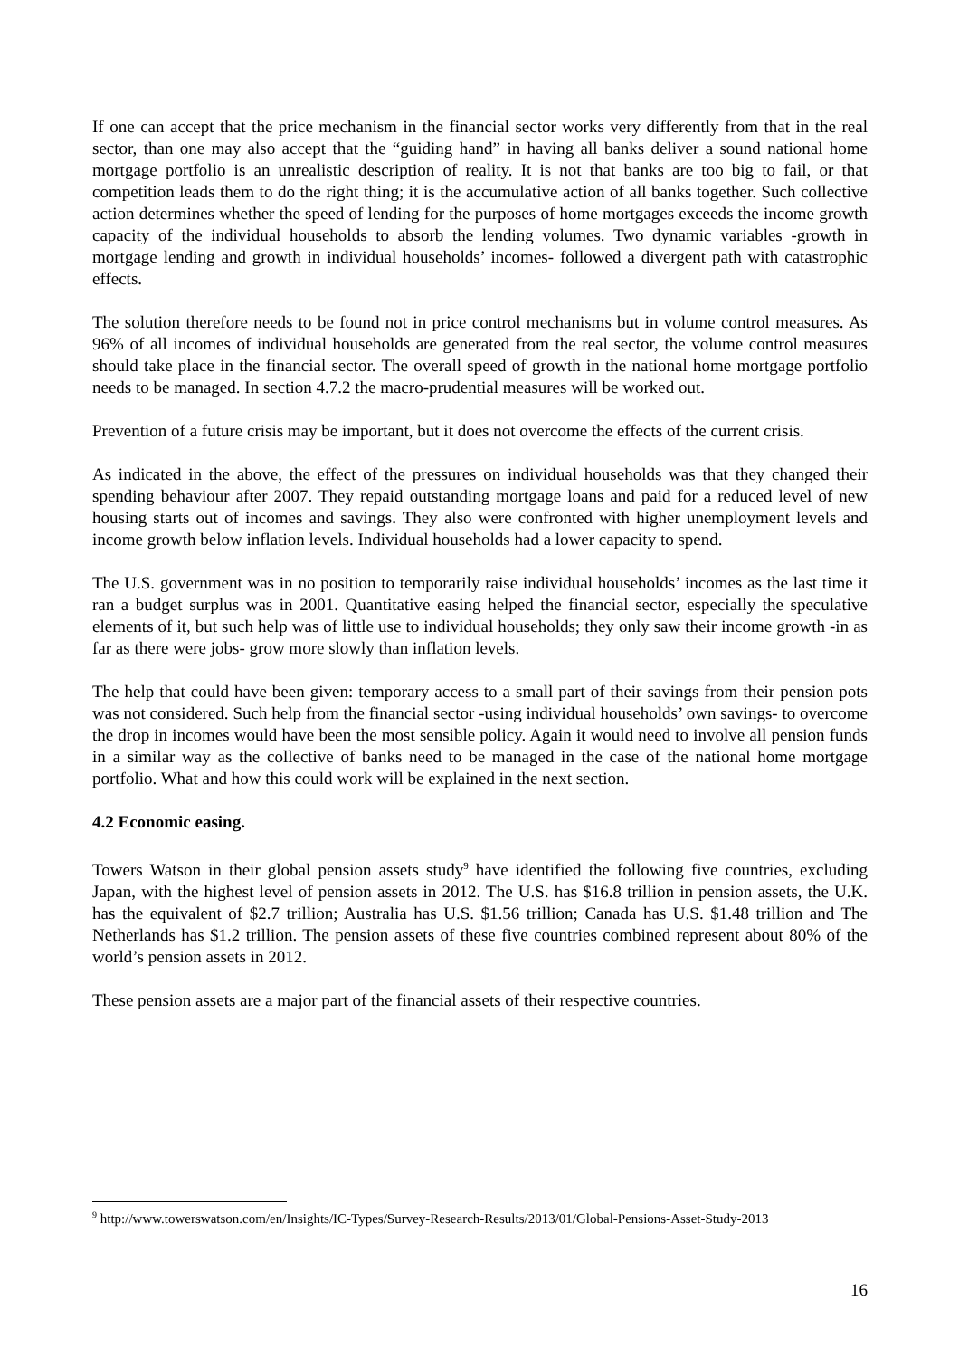If one can accept that the price mechanism in the financial sector works very differently from that in the real sector, than one may also accept that the “guiding hand” in having all banks deliver a sound national home mortgage portfolio is an unrealistic description of reality. It is not that banks are too big to fail, or that competition leads them to do the right thing; it is the accumulative action of all banks together. Such collective action determines whether the speed of lending for the purposes of home mortgages exceeds the income growth capacity of the individual households to absorb the lending volumes. Two dynamic variables -growth in mortgage lending and growth in individual households’ incomes- followed a divergent path with catastrophic effects.
The solution therefore needs to be found not in price control mechanisms but in volume control measures. As 96% of all incomes of individual households are generated from the real sector, the volume control measures should take place in the financial sector. The overall speed of growth in the national home mortgage portfolio needs to be managed. In section 4.7.2 the macro-prudential measures will be worked out.
Prevention of a future crisis may be important, but it does not overcome the effects of the current crisis.
As indicated in the above, the effect of the pressures on individual households was that they changed their spending behaviour after 2007. They repaid outstanding mortgage loans and paid for a reduced level of new housing starts out of incomes and savings. They also were confronted with higher unemployment levels and income growth below inflation levels. Individual households had a lower capacity to spend.
The U.S. government was in no position to temporarily raise individual households’ incomes as the last time it ran a budget surplus was in 2001. Quantitative easing helped the financial sector, especially the speculative elements of it, but such help was of little use to individual households; they only saw their income growth -in as far as there were jobs- grow more slowly than inflation levels.
The help that could have been given: temporary access to a small part of their savings from their pension pots was not considered. Such help from the financial sector -using individual households’ own savings- to overcome the drop in incomes would have been the most sensible policy. Again it would need to involve all pension funds in a similar way as the collective of banks need to be managed in the case of the national home mortgage portfolio. What and how this could work will be explained in the next section.
4.2 Economic easing.
Towers Watson in their global pension assets study<sup>9</sup> have identified the following five countries, excluding Japan, with the highest level of pension assets in 2012. The U.S. has $16.8 trillion in pension assets, the U.K. has the equivalent of $2.7 trillion; Australia has U.S. $1.56 trillion; Canada has U.S. $1.48 trillion and The Netherlands has $1.2 trillion. The pension assets of these five countries combined represent about 80% of the world’s pension assets in 2012.
These pension assets are a major part of the financial assets of their respective countries.
<sup>9</sup> http://www.towerswatson.com/en/Insights/IC-Types/Survey-Research-Results/2013/01/Global-Pensions-Asset-Study-2013
16